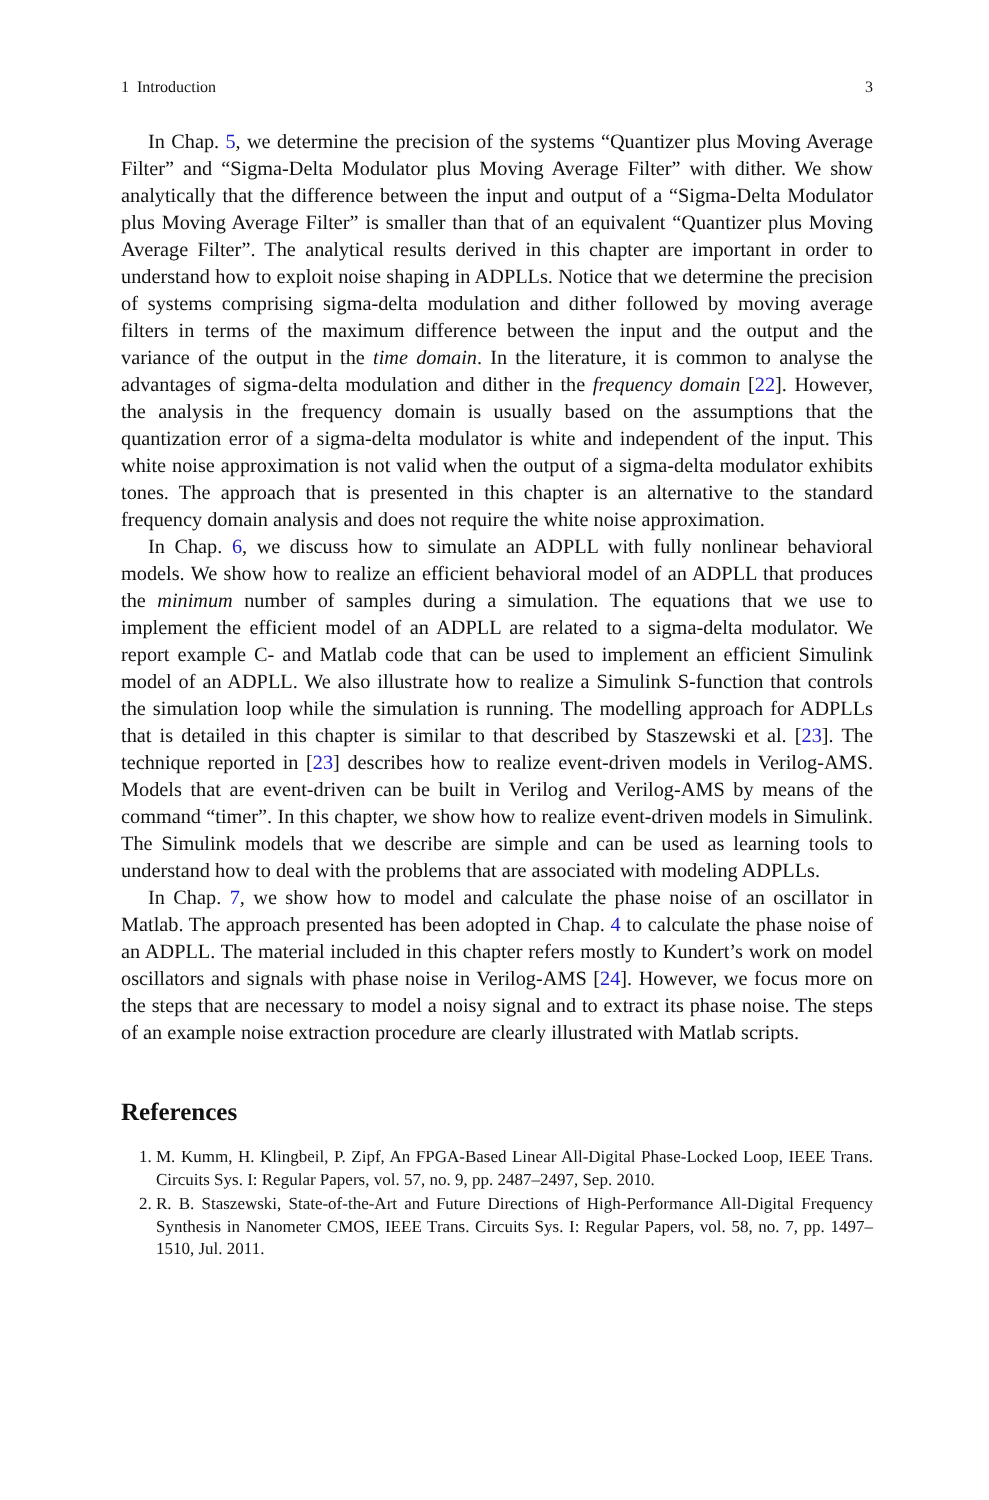1 Introduction 3
In Chap. 5, we determine the precision of the systems “Quantizer plus Moving Average Filter” and “Sigma-Delta Modulator plus Moving Average Filter” with dither. We show analytically that the difference between the input and output of a “Sigma-Delta Modulator plus Moving Average Filter” is smaller than that of an equivalent “Quantizer plus Moving Average Filter”. The analytical results derived in this chapter are important in order to understand how to exploit noise shaping in ADPLLs. Notice that we determine the precision of systems comprising sigma-delta modulation and dither followed by moving average filters in terms of the maximum difference between the input and the output and the variance of the output in the time domain. In the literature, it is common to analyse the advantages of sigma-delta modulation and dither in the frequency domain [22]. However, the analysis in the frequency domain is usually based on the assumptions that the quantization error of a sigma-delta modulator is white and independent of the input. This white noise approximation is not valid when the output of a sigma-delta modulator exhibits tones. The approach that is presented in this chapter is an alternative to the standard frequency domain analysis and does not require the white noise approximation.
In Chap. 6, we discuss how to simulate an ADPLL with fully nonlinear behavioral models. We show how to realize an efficient behavioral model of an ADPLL that produces the minimum number of samples during a simulation. The equations that we use to implement the efficient model of an ADPLL are related to a sigma-delta modulator. We report example C- and Matlab code that can be used to implement an efficient Simulink model of an ADPLL. We also illustrate how to realize a Simulink S-function that controls the simulation loop while the simulation is running. The modelling approach for ADPLLs that is detailed in this chapter is similar to that described by Staszewski et al. [23]. The technique reported in [23] describes how to realize event-driven models in Verilog-AMS. Models that are event-driven can be built in Verilog and Verilog-AMS by means of the command “timer”. In this chapter, we show how to realize event-driven models in Simulink. The Simulink models that we describe are simple and can be used as learning tools to understand how to deal with the problems that are associated with modeling ADPLLs.
In Chap. 7, we show how to model and calculate the phase noise of an oscillator in Matlab. The approach presented has been adopted in Chap. 4 to calculate the phase noise of an ADPLL. The material included in this chapter refers mostly to Kundert’s work on model oscillators and signals with phase noise in Verilog-AMS [24]. However, we focus more on the steps that are necessary to model a noisy signal and to extract its phase noise. The steps of an example noise extraction procedure are clearly illustrated with Matlab scripts.
References
1. M. Kumm, H. Klingbeil, P. Zipf, An FPGA-Based Linear All-Digital Phase-Locked Loop, IEEE Trans. Circuits Sys. I: Regular Papers, vol. 57, no. 9, pp. 2487–2497, Sep. 2010.
2. R. B. Staszewski, State-of-the-Art and Future Directions of High-Performance All-Digital Frequency Synthesis in Nanometer CMOS, IEEE Trans. Circuits Sys. I: Regular Papers, vol. 58, no. 7, pp. 1497–1510, Jul. 2011.